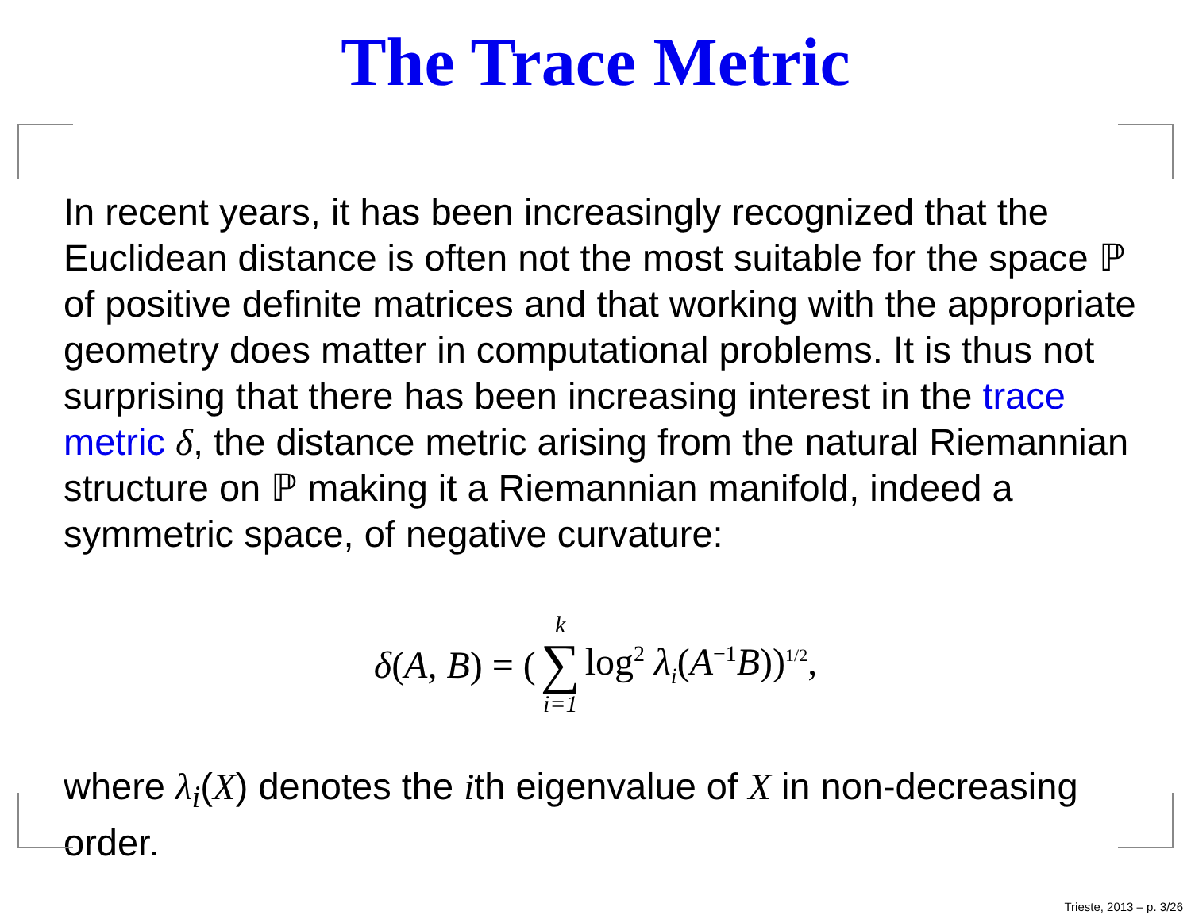The Trace Metric
In recent years, it has been increasingly recognized that the Euclidean distance is often not the most suitable for the space ℙ of positive definite matrices and that working with the appropriate geometry does matter in computational problems. It is thus not surprising that there has been increasing interest in the trace metric δ, the distance metric arising from the natural Riemannian structure on ℙ making it a Riemannian manifold, indeed a symmetric space, of negative curvature:
δ(A, B) = (k ∑ i=1 log<sup>2</sup> λ<sub>i</sub>(A<sup>−1</sup>B))<sup>1/2</sup>,
where λ<sub>i</sub>(X) denotes the ith eigenvalue of X in non-decreasing order.
Trieste, 2013 – p. 3/26